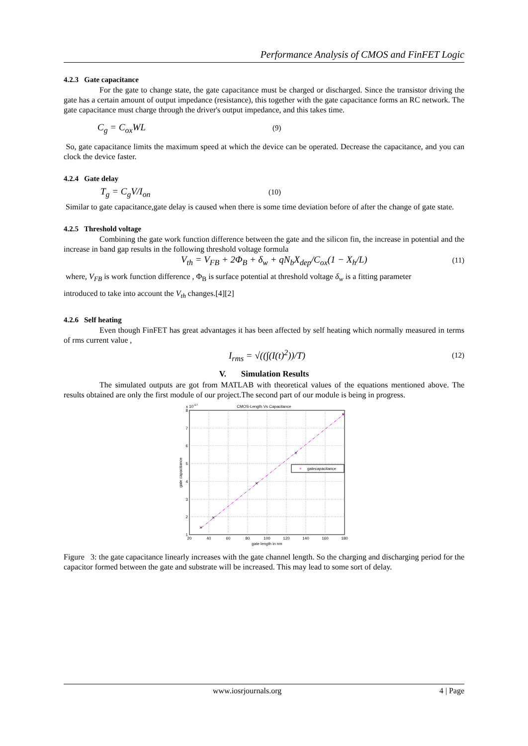Performance Analysis of CMOS and FinFET Logic
4.2.3 Gate capacitance
For the gate to change state, the gate capacitance must be charged or discharged. Since the transistor driving the gate has a certain amount of output impedance (resistance), this together with the gate capacitance forms an RC network. The gate capacitance must charge through the driver's output impedance, and this takes time.
C<sub>g</sub> = C<sub>ox</sub>WL (9)
So, gate capacitance limits the maximum speed at which the device can be operated. Decrease the capacitance, and you can clock the device faster.
4.2.4 Gate delay
T<sub>g</sub> = C<sub>g</sub>V/I<sub>on</sub> (10)
Similar to gate capacitance,gate delay is caused when there is some time deviation before of after the change of gate state.
4.2.5 Threshold voltage
Combining the gate work function difference between the gate and the silicon fin, the increase in potential and the increase in band gap results in the following threshold voltage formula
V<sub>th</sub> = V<sub>FB</sub> + 2Φ<sub>B</sub> + δ<sub>w</sub> + qN<sub>b</sub>X<sub>dep</sub>/C<sub>ox</sub>(1 − X<sub>h</sub>/L) (11)
where, V<sub>FB</sub> is work function difference , Φ<sub>B</sub> is surface potential at threshold voltage δ<sub>w</sub> is a fitting parameter
introduced to take into account the V<sub>th</sub> changes.[4][2]
4.2.6 Self heating
Even though FinFET has great advantages it has been affected by self heating which normally measured in terms of rms current value ,
I<sub>rms</sub> = √((∫(I(t)<sup>2</sup>))/T) (12)
V. Simulation Results
The simulated outputs are got from MATLAB with theoretical values of the equations mentioned above. The results obtained are only the first module of our project.The second part of our module is being in progress.
CMOS-Length Vs Capacitance
x 10-17
×
×
×
×
×
×
gatecapacitance
20
40
60
80
100
120
140
160
180
gate length in nm
8
7
6
5
4
3
2
1
gate capacitance
Figure 3: the gate capacitance linearly increases with the gate channel length. So the charging and discharging period for the capacitor formed between the gate and substrate will be increased. This may lead to some sort of delay.
www.iosrjournals.org 4 | Page